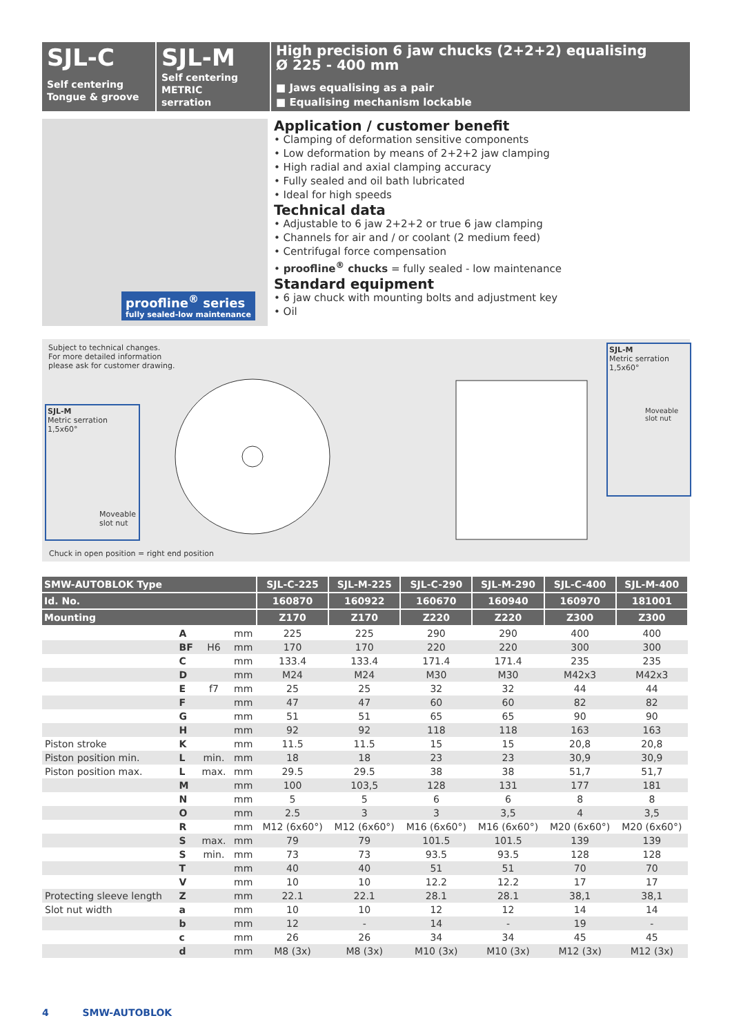SJL-C
Self centering
Tongue & groove
SJL-M
Self centering
METRIC
serration
High precision 6 jaw chucks (2+2+2) equalising
Ø 225 - 400 mm
■ Jaws equalising as a pair
■ Equalising mechanism lockable
proofline<sup>®</sup> series
fully sealed-low maintenance
Application / customer benefit
• Clamping of deformation sensitive components
• Low deformation by means of 2+2+2 jaw clamping
• High radial and axial clamping accuracy
• Fully sealed and oil bath lubricated
• Ideal for high speeds
Technical data
• Adjustable to 6 jaw 2+2+2 or true 6 jaw clamping
• Channels for air and / or coolant (2 medium feed)
• Centrifugal force compensation
• proofline<sup>®</sup> chucks = fully sealed - low maintenance
Standard equipment
• 6 jaw chuck with mounting bolts and adjustment key
• Oil
Subject to technical changes.
For more detailed information
please ask for customer drawing.
SJL-M
Metric serration
1,5x60°
Moveable slot nut
Chuck in open position = right end position
SJL-M
Metric serration
1,5x60°
Moveable slot nut
| SMW-AUTOBLOK Type | | | | SJL-C-225 | SJL-M-225 | SJL-C-290 | SJL-M-290 | SJL-C-400 | SJL-M-400 |
| --- | --- | --- | --- | --- | --- | --- | --- | --- | --- |
| Id. No. | | | | 160870 | 160922 | 160670 | 160940 | 160970 | 181001 |
| Mounting | | | | Z170 | Z170 | Z220 | Z220 | Z300 | Z300 |
| | A | | mm | 225 | 225 | 290 | 290 | 400 | 400 |
| | BF | H6 | mm | 170 | 170 | 220 | 220 | 300 | 300 |
| | C | | mm | 133.4 | 133.4 | 171.4 | 171.4 | 235 | 235 |
| | D | | mm | M24 | M24 | M30 | M30 | M42x3 | M42x3 |
| | E | f7 | mm | 25 | 25 | 32 | 32 | 44 | 44 |
| | F | | mm | 47 | 47 | 60 | 60 | 82 | 82 |
| | G | | mm | 51 | 51 | 65 | 65 | 90 | 90 |
| | H | | mm | 92 | 92 | 118 | 118 | 163 | 163 |
| Piston stroke | K | | mm | 11.5 | 11.5 | 15 | 15 | 20,8 | 20,8 |
| Piston position min. | L | min. | mm | 18 | 18 | 23 | 23 | 30,9 | 30,9 |
| Piston position max. | L | max. | mm | 29.5 | 29.5 | 38 | 38 | 51,7 | 51,7 |
| | M | | mm | 100 | 103,5 | 128 | 131 | 177 | 181 |
| | N | | mm | 5 | 5 | 6 | 6 | 8 | 8 |
| | O | | mm | 2.5 | 3 | 3 | 3,5 | 4 | 3,5 |
| | R | | mm | M12 (6x60°) | M12 (6x60°) | M16 (6x60°) | M16 (6x60°) | M20 (6x60°) | M20 (6x60°) |
| | S | max. | mm | 79 | 79 | 101.5 | 101.5 | 139 | 139 |
| | S | min. | mm | 73 | 73 | 93.5 | 93.5 | 128 | 128 |
| | T | | mm | 40 | 40 | 51 | 51 | 70 | 70 |
| | V | | mm | 10 | 10 | 12.2 | 12.2 | 17 | 17 |
| Protecting sleeve length | Z | | mm | 22.1 | 22.1 | 28.1 | 28.1 | 38,1 | 38,1 |
| Slot nut width | a | | mm | 10 | 10 | 12 | 12 | 14 | 14 |
| | b | | mm | 12 | - | 14 | - | 19 | - |
| | c | | mm | 26 | 26 | 34 | 34 | 45 | 45 |
| | d | | mm | M8 (3x) | M8 (3x) | M10 (3x) | M10 (3x) | M12 (3x) | M12 (3x) |
4 SMW-AUTOBLOK